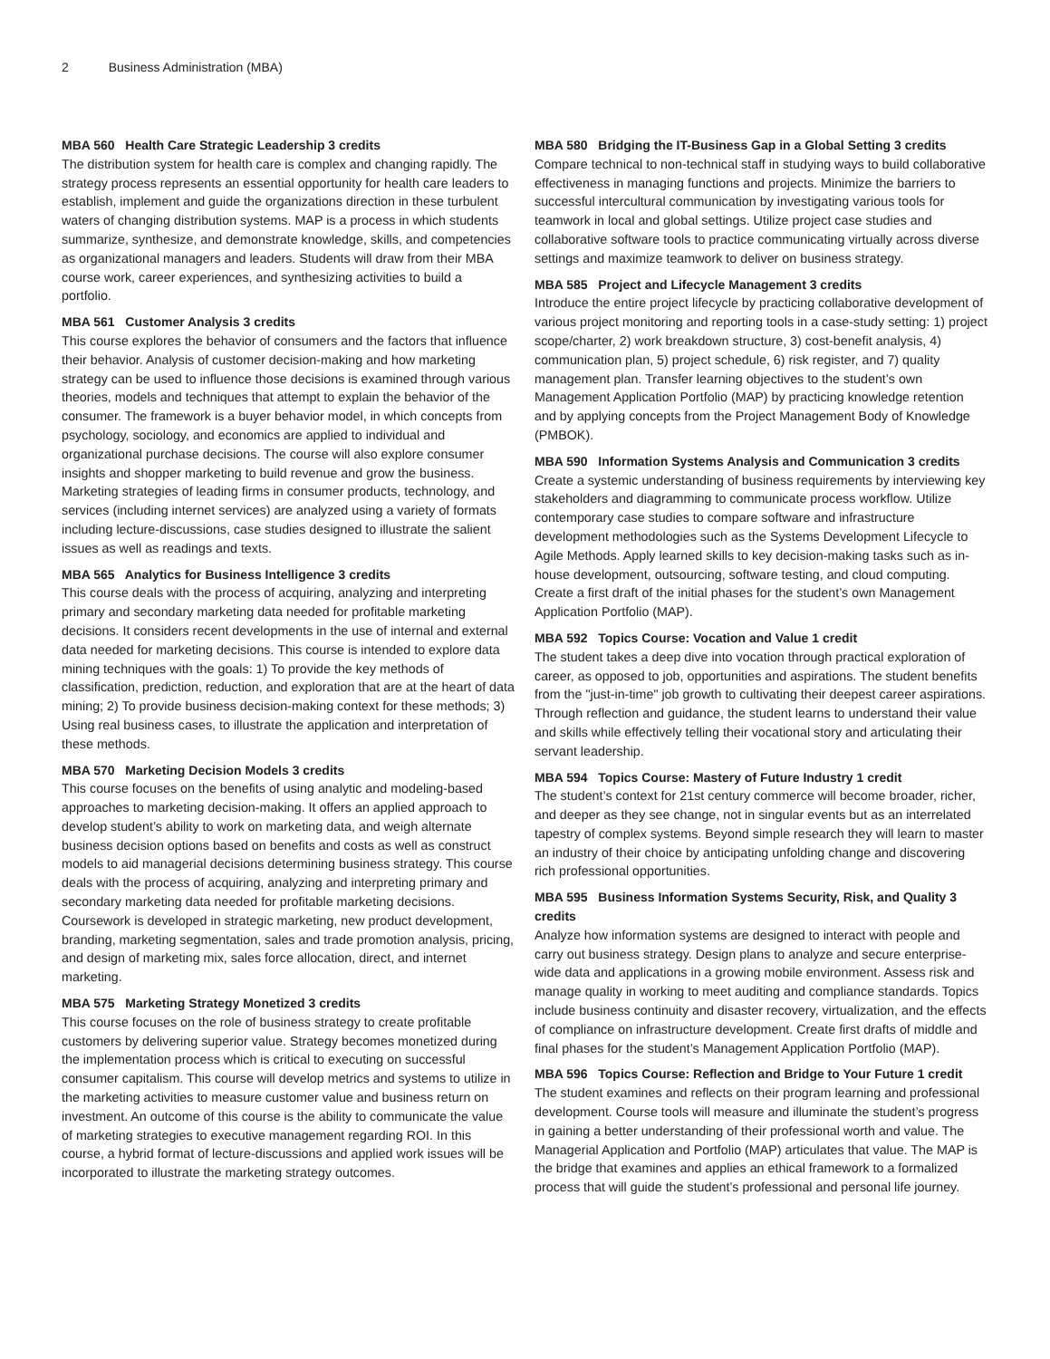2 Business Administration (MBA)
MBA 560 Health Care Strategic Leadership 3 credits
The distribution system for health care is complex and changing rapidly. The strategy process represents an essential opportunity for health care leaders to establish, implement and guide the organizations direction in these turbulent waters of changing distribution systems. MAP is a process in which students summarize, synthesize, and demonstrate knowledge, skills, and competencies as organizational managers and leaders. Students will draw from their MBA course work, career experiences, and synthesizing activities to build a portfolio.
MBA 561 Customer Analysis 3 credits
This course explores the behavior of consumers and the factors that influence their behavior. Analysis of customer decision-making and how marketing strategy can be used to influence those decisions is examined through various theories, models and techniques that attempt to explain the behavior of the consumer. The framework is a buyer behavior model, in which concepts from psychology, sociology, and economics are applied to individual and organizational purchase decisions. The course will also explore consumer insights and shopper marketing to build revenue and grow the business. Marketing strategies of leading firms in consumer products, technology, and services (including internet services) are analyzed using a variety of formats including lecture-discussions, case studies designed to illustrate the salient issues as well as readings and texts.
MBA 565 Analytics for Business Intelligence 3 credits
This course deals with the process of acquiring, analyzing and interpreting primary and secondary marketing data needed for profitable marketing decisions. It considers recent developments in the use of internal and external data needed for marketing decisions. This course is intended to explore data mining techniques with the goals: 1) To provide the key methods of classification, prediction, reduction, and exploration that are at the heart of data mining; 2) To provide business decision-making context for these methods; 3) Using real business cases, to illustrate the application and interpretation of these methods.
MBA 570 Marketing Decision Models 3 credits
This course focuses on the benefits of using analytic and modeling-based approaches to marketing decision-making. It offers an applied approach to develop student’s ability to work on marketing data, and weigh alternate business decision options based on benefits and costs as well as construct models to aid managerial decisions determining business strategy. This course deals with the process of acquiring, analyzing and interpreting primary and secondary marketing data needed for profitable marketing decisions. Coursework is developed in strategic marketing, new product development, branding, marketing segmentation, sales and trade promotion analysis, pricing, and design of marketing mix, sales force allocation, direct, and internet marketing.
MBA 575 Marketing Strategy Monetized 3 credits
This course focuses on the role of business strategy to create profitable customers by delivering superior value. Strategy becomes monetized during the implementation process which is critical to executing on successful consumer capitalism. This course will develop metrics and systems to utilize in the marketing activities to measure customer value and business return on investment. An outcome of this course is the ability to communicate the value of marketing strategies to executive management regarding ROI. In this course, a hybrid format of lecture-discussions and applied work issues will be incorporated to illustrate the marketing strategy outcomes.
MBA 580 Bridging the IT-Business Gap in a Global Setting 3 credits
Compare technical to non-technical staff in studying ways to build collaborative effectiveness in managing functions and projects. Minimize the barriers to successful intercultural communication by investigating various tools for teamwork in local and global settings. Utilize project case studies and collaborative software tools to practice communicating virtually across diverse settings and maximize teamwork to deliver on business strategy.
MBA 585 Project and Lifecycle Management 3 credits
Introduce the entire project lifecycle by practicing collaborative development of various project monitoring and reporting tools in a case-study setting: 1) project scope/charter, 2) work breakdown structure, 3) cost-benefit analysis, 4) communication plan, 5) project schedule, 6) risk register, and 7) quality management plan. Transfer learning objectives to the student’s own Management Application Portfolio (MAP) by practicing knowledge retention and by applying concepts from the Project Management Body of Knowledge (PMBOK).
MBA 590 Information Systems Analysis and Communication 3 credits
Create a systemic understanding of business requirements by interviewing key stakeholders and diagramming to communicate process workflow. Utilize contemporary case studies to compare software and infrastructure development methodologies such as the Systems Development Lifecycle to Agile Methods. Apply learned skills to key decision-making tasks such as in-house development, outsourcing, software testing, and cloud computing. Create a first draft of the initial phases for the student’s own Management Application Portfolio (MAP).
MBA 592 Topics Course: Vocation and Value 1 credit
The student takes a deep dive into vocation through practical exploration of career, as opposed to job, opportunities and aspirations. The student benefits from the "just-in-time" job growth to cultivating their deepest career aspirations. Through reflection and guidance, the student learns to understand their value and skills while effectively telling their vocational story and articulating their servant leadership.
MBA 594 Topics Course: Mastery of Future Industry 1 credit
The student’s context for 21st century commerce will become broader, richer, and deeper as they see change, not in singular events but as an interrelated tapestry of complex systems. Beyond simple research they will learn to master an industry of their choice by anticipating unfolding change and discovering rich professional opportunities.
MBA 595 Business Information Systems Security, Risk, and Quality 3 credits
Analyze how information systems are designed to interact with people and carry out business strategy. Design plans to analyze and secure enterprise-wide data and applications in a growing mobile environment. Assess risk and manage quality in working to meet auditing and compliance standards. Topics include business continuity and disaster recovery, virtualization, and the effects of compliance on infrastructure development. Create first drafts of middle and final phases for the student’s Management Application Portfolio (MAP).
MBA 596 Topics Course: Reflection and Bridge to Your Future 1 credit
The student examines and reflects on their program learning and professional development. Course tools will measure and illuminate the student’s progress in gaining a better understanding of their professional worth and value. The Managerial Application and Portfolio (MAP) articulates that value. The MAP is the bridge that examines and applies an ethical framework to a formalized process that will guide the student’s professional and personal life journey.